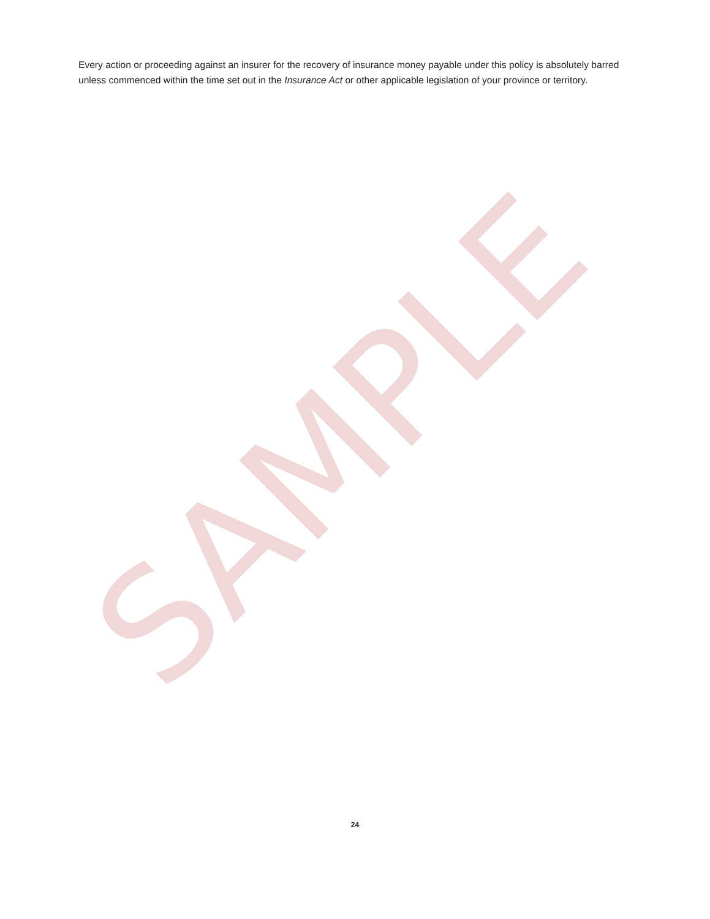Every action or proceeding against an insurer for the recovery of insurance money payable under this policy is absolutely barred unless commenced within the time set out in the Insurance Act or other applicable legislation of your province or territory.
SAMPLE
24